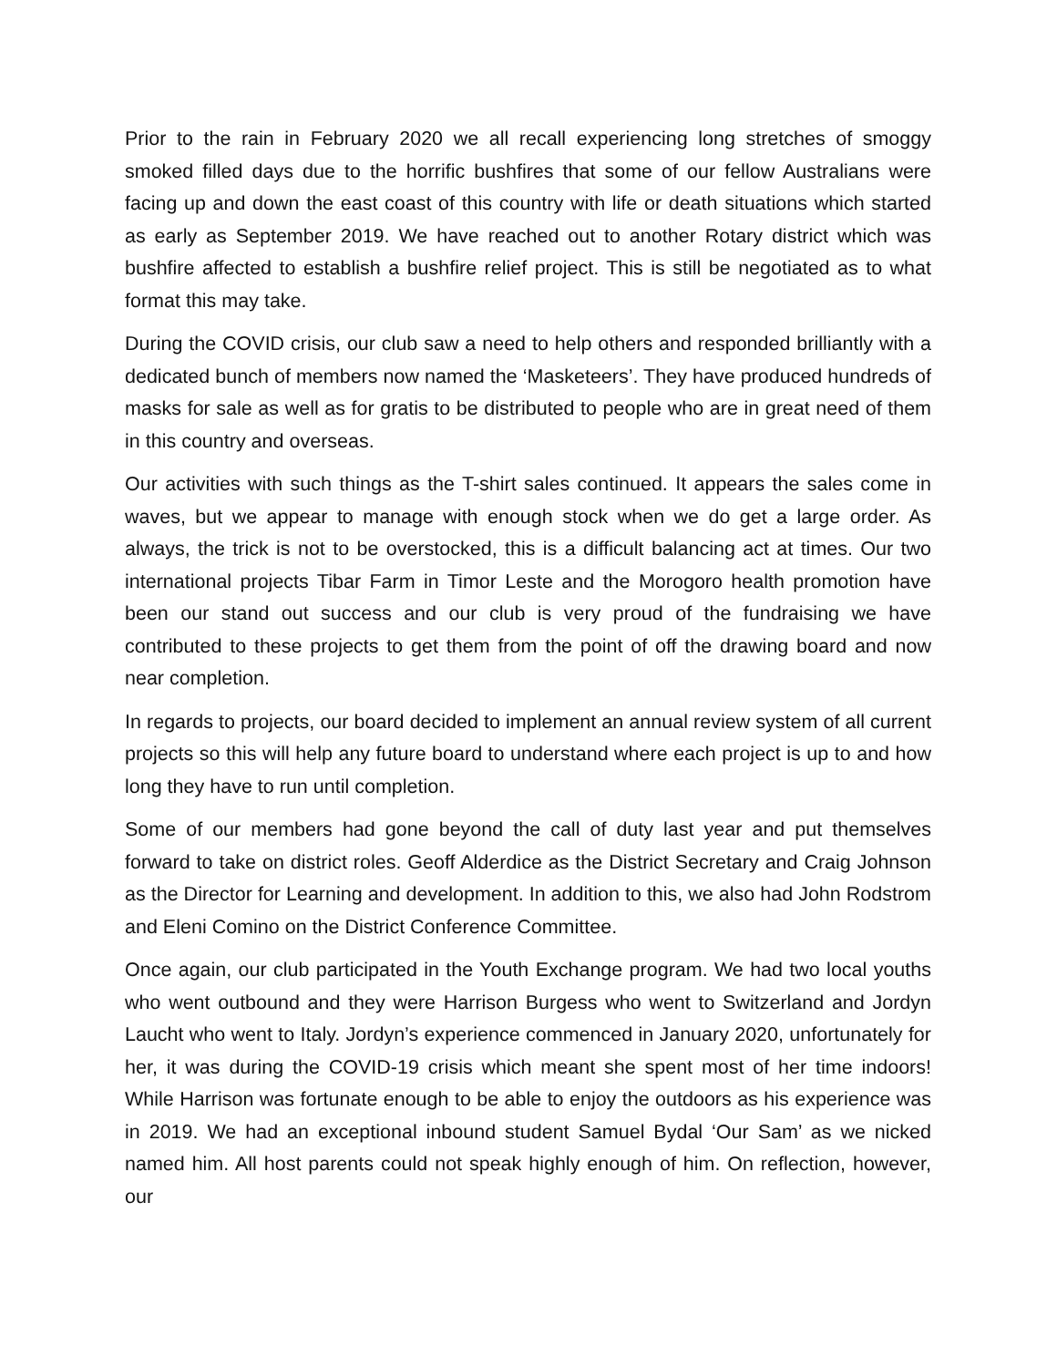Prior to the rain in February 2020 we all recall experiencing long stretches of smoggy smoked filled days due to the horrific bushfires that some of our fellow Australians were facing up and down the east coast of this country with life or death situations which started as early as September 2019. We have reached out to another Rotary district which was bushfire affected to establish a bushfire relief project. This is still be negotiated as to what format this may take.
During the COVID crisis, our club saw a need to help others and responded brilliantly with a dedicated bunch of members now named the ‘Masketeers’. They have produced hundreds of masks for sale as well as for gratis to be distributed to people who are in great need of them in this country and overseas.
Our activities with such things as the T-shirt sales continued. It appears the sales come in waves, but we appear to manage with enough stock when we do get a large order. As always, the trick is not to be overstocked, this is a difficult balancing act at times. Our two international projects Tibar Farm in Timor Leste and the Morogoro health promotion have been our stand out success and our club is very proud of the fundraising we have contributed to these projects to get them from the point of off the drawing board and now near completion.
In regards to projects, our board decided to implement an annual review system of all current projects so this will help any future board to understand where each project is up to and how long they have to run until completion.
Some of our members had gone beyond the call of duty last year and put themselves forward to take on district roles. Geoff Alderdice as the District Secretary and Craig Johnson as the Director for Learning and development. In addition to this, we also had John Rodstrom and Eleni Comino on the District Conference Committee.
Once again, our club participated in the Youth Exchange program. We had two local youths who went outbound and they were Harrison Burgess who went to Switzerland and Jordyn Laucht who went to Italy. Jordyn’s experience commenced in January 2020, unfortunately for her, it was during the COVID-19 crisis which meant she spent most of her time indoors! While Harrison was fortunate enough to be able to enjoy the outdoors as his experience was in 2019. We had an exceptional inbound student Samuel Bydal ‘Our Sam’ as we nicked named him. All host parents could not speak highly enough of him. On reflection, however, our